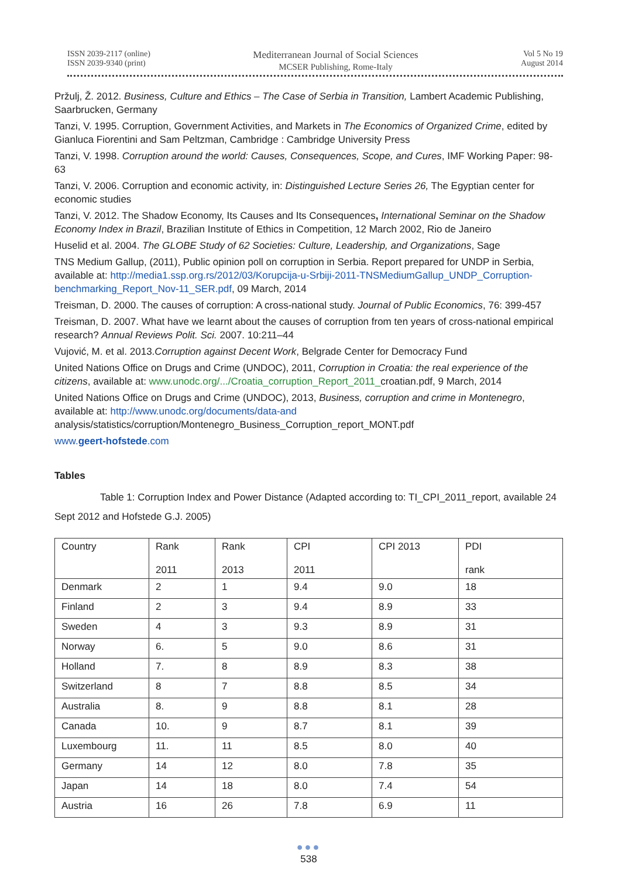ISSN 2039-2117 (online)
ISSN 2039-9340 (print)
Mediterranean Journal of Social Sciences
MCSER Publishing, Rome-Italy
Vol 5 No 19
August 2014
Pržulj, Ž. 2012. Business, Culture and Ethics – The Case of Serbia in Transition, Lambert Academic Publishing, Saarbrucken, Germany
Tanzi, V. 1995. Corruption, Government Activities, and Markets in The Economics of Organized Crime, edited by Gianluca Fiorentini and Sam Peltzman, Cambridge : Cambridge University Press
Tanzi, V. 1998. Corruption around the world: Causes, Consequences, Scope, and Cures, IMF Working Paper: 98-63
Tanzi, V. 2006. Corruption and economic activity, in: Distinguished Lecture Series 26, The Egyptian center for economic studies
Tanzi, V. 2012. The Shadow Economy, Its Causes and Its Consequences, International Seminar on the Shadow Economy Index in Brazil, Brazilian Institute of Ethics in Competition, 12 March 2002, Rio de Janeiro
Huselid et al. 2004. The GLOBE Study of 62 Societies: Culture, Leadership, and Organizations, Sage
TNS Medium Gallup, (2011), Public opinion poll on corruption in Serbia. Report prepared for UNDP in Serbia, available at: http://media1.ssp.org.rs/2012/03/Korupcija-u-Srbiji-2011-TNSMediumGallup_UNDP_Corruption-benchmarking_Report_Nov-11_SER.pdf, 09 March, 2014
Treisman, D. 2000. The causes of corruption: A cross-national study. Journal of Public Economics, 76: 399-457
Treisman, D. 2007. What have we learnt about the causes of corruption from ten years of cross-national empirical research? Annual Reviews Polit. Sci. 2007. 10:211–44
Vujović, M. et al. 2013.Corruption against Decent Work, Belgrade Center for Democracy Fund
United Nations Office on Drugs and Crime (UNDOC), 2011, Corruption in Croatia: the real experience of the citizens, available at: www.unodc.org/.../Croatia_corruption_Report_2011_croatian.pdf, 9 March, 2014
United Nations Office on Drugs and Crime (UNDOC), 2013, Business, corruption and crime in Montenegro, available at: http://www.unodc.org/documents/data-and
analysis/statistics/corruption/Montenegro_Business_Corruption_report_MONT.pdf
www.geert-hofstede.com
Tables
Table 1: Corruption Index and Power Distance (Adapted according to: TI_CPI_2011_report, available 24 Sept 2012 and Hofstede G.J. 2005)
| Country | Rank 2011 | Rank 2013 | CPI 2011 | CPI 2013 | PDI rank |
| Denmark | 2 | 1 | 9.4 | 9.0 | 18 |
| Finland | 2 | 3 | 9.4 | 8.9 | 33 |
| Sweden | 4 | 3 | 9.3 | 8.9 | 31 |
| Norway | 6. | 5 | 9.0 | 8.6 | 31 |
| Holland | 7. | 8 | 8.9 | 8.3 | 38 |
| Switzerland | 8 | 7 | 8.8 | 8.5 | 34 |
| Australia | 8. | 9 | 8.8 | 8.1 | 28 |
| Canada | 10. | 9 | 8.7 | 8.1 | 39 |
| Luxembourg | 11. | 11 | 8.5 | 8.0 | 40 |
| Germany | 14 | 12 | 8.0 | 7.8 | 35 |
| Japan | 14 | 18 | 8.0 | 7.4 | 54 |
| Austria | 16 | 26 | 7.8 | 6.9 | 11 |
●●●
538